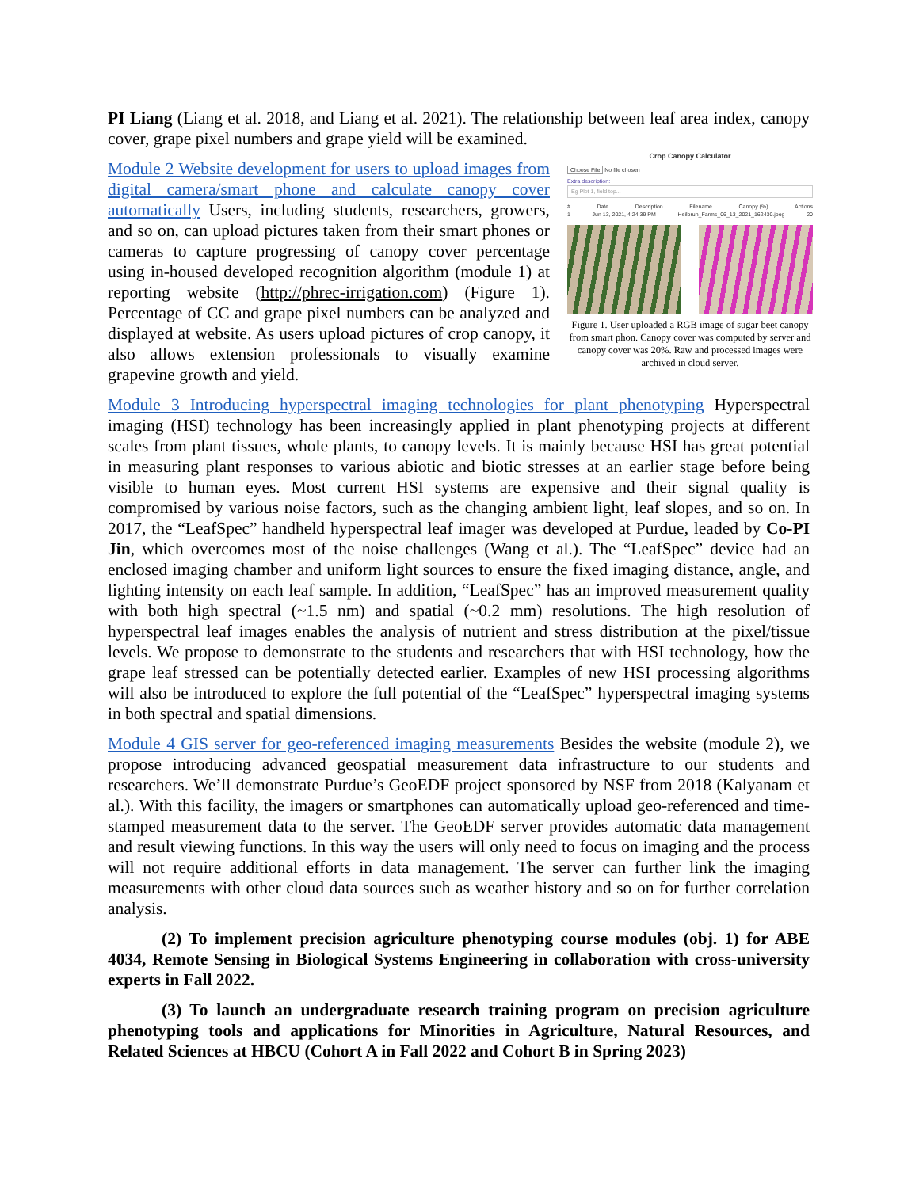PI Liang (Liang et al. 2018, and Liang et al. 2021). The relationship between leaf area index, canopy cover, grape pixel numbers and grape yield will be examined.
Crop Canopy Calculator
Choose File No file chosen
Extra description:
Eg Plot 1, field top...
# Date Description Filename Canopy (%) Actions
1 Jun 13, 2021, 4:24:39 PM Heilbrun_Farms_06_13_2021_162430.jpeg 20
Figure 1. User uploaded a RGB image of sugar beet canopy from smart phon. Canopy cover was computed by server and canopy cover was 20%. Raw and processed images were archived in cloud server.
Module 2 Website development for users to upload images from digital camera/smart phone and calculate canopy cover automatically Users, including students, researchers, growers, and so on, can upload pictures taken from their smart phones or cameras to capture progressing of canopy cover percentage using in-housed developed recognition algorithm (module 1) at reporting website (http://phrec-irrigation.com) (Figure 1). Percentage of CC and grape pixel numbers can be analyzed and displayed at website. As users upload pictures of crop canopy, it also allows extension professionals to visually examine grapevine growth and yield.
Module 3 Introducing hyperspectral imaging technologies for plant phenotyping Hyperspectral imaging (HSI) technology has been increasingly applied in plant phenotyping projects at different scales from plant tissues, whole plants, to canopy levels. It is mainly because HSI has great potential in measuring plant responses to various abiotic and biotic stresses at an earlier stage before being visible to human eyes. Most current HSI systems are expensive and their signal quality is compromised by various noise factors, such as the changing ambient light, leaf slopes, and so on. In 2017, the “LeafSpec” handheld hyperspectral leaf imager was developed at Purdue, leaded by Co-PI Jin, which overcomes most of the noise challenges (Wang et al.). The “LeafSpec” device had an enclosed imaging chamber and uniform light sources to ensure the fixed imaging distance, angle, and lighting intensity on each leaf sample. In addition, “LeafSpec” has an improved measurement quality with both high spectral (~1.5 nm) and spatial (~0.2 mm) resolutions. The high resolution of hyperspectral leaf images enables the analysis of nutrient and stress distribution at the pixel/tissue levels. We propose to demonstrate to the students and researchers that with HSI technology, how the grape leaf stressed can be potentially detected earlier. Examples of new HSI processing algorithms will also be introduced to explore the full potential of the “LeafSpec” hyperspectral imaging systems in both spectral and spatial dimensions.
Module 4 GIS server for geo-referenced imaging measurements Besides the website (module 2), we propose introducing advanced geospatial measurement data infrastructure to our students and researchers. We’ll demonstrate Purdue’s GeoEDF project sponsored by NSF from 2018 (Kalyanam et al.). With this facility, the imagers or smartphones can automatically upload geo-referenced and time-stamped measurement data to the server. The GeoEDF server provides automatic data management and result viewing functions. In this way the users will only need to focus on imaging and the process will not require additional efforts in data management. The server can further link the imaging measurements with other cloud data sources such as weather history and so on for further correlation analysis.
(2) To implement precision agriculture phenotyping course modules (obj. 1) for ABE 4034, Remote Sensing in Biological Systems Engineering in collaboration with cross-university experts in Fall 2022.
(3) To launch an undergraduate research training program on precision agriculture phenotyping tools and applications for Minorities in Agriculture, Natural Resources, and Related Sciences at HBCU (Cohort A in Fall 2022 and Cohort B in Spring 2023)